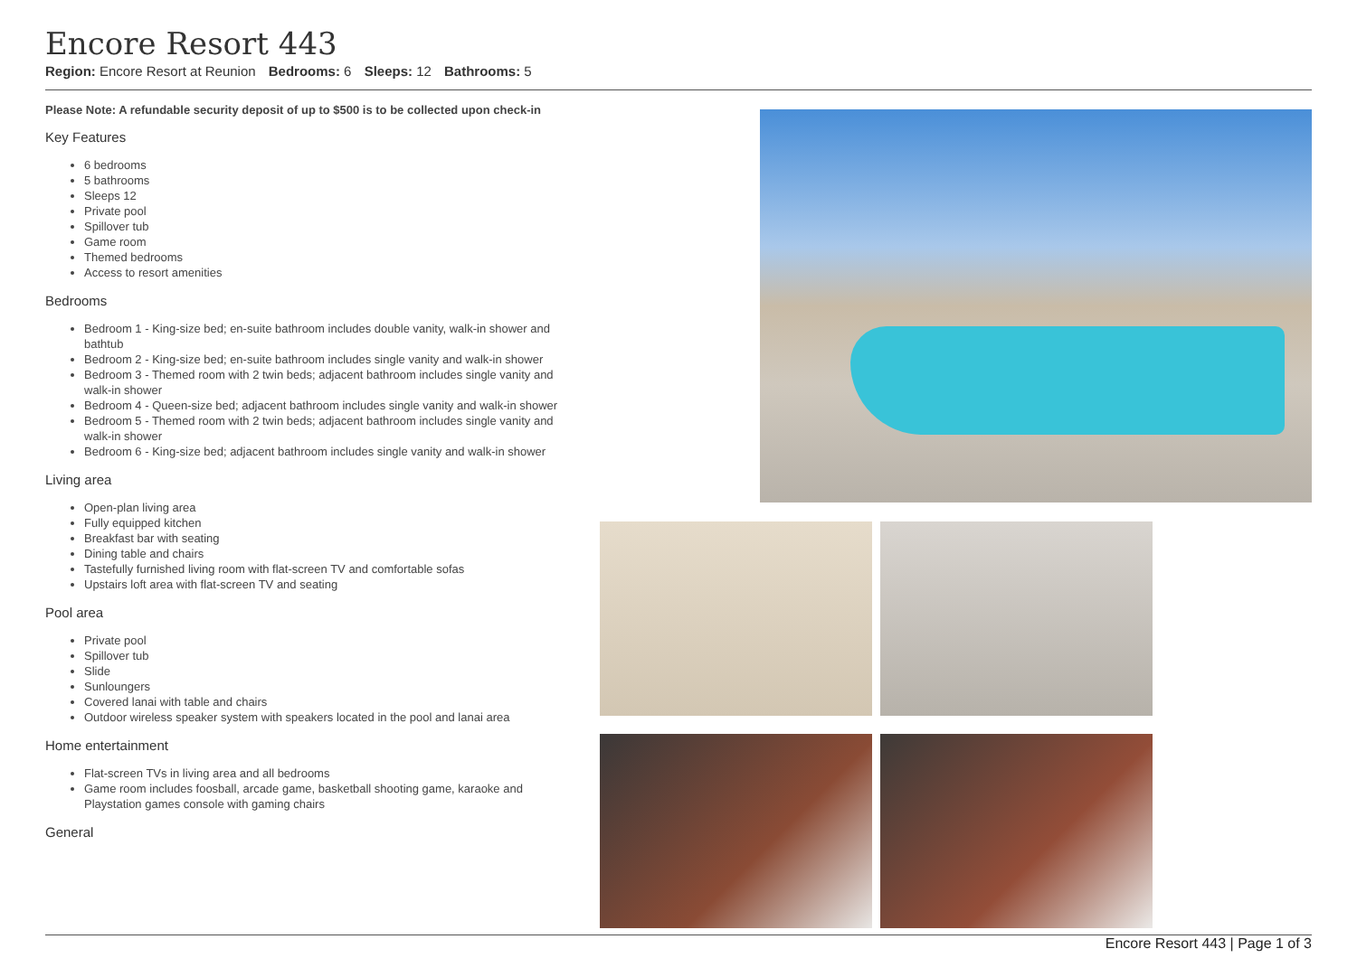Encore Resort 443
Region: Encore Resort at Reunion Bedrooms: 6 Sleeps: 12 Bathrooms: 5
Please Note: A refundable security deposit of up to $500 is to be collected upon check-in
Key Features
6 bedrooms
5 bathrooms
Sleeps 12
Private pool
Spillover tub
Game room
Themed bedrooms
Access to resort amenities
Bedrooms
Bedroom 1 - King-size bed; en-suite bathroom includes double vanity, walk-in shower and bathtub
Bedroom 2 - King-size bed; en-suite bathroom includes single vanity and walk-in shower
Bedroom 3 - Themed room with 2 twin beds; adjacent bathroom includes single vanity and walk-in shower
Bedroom 4 - Queen-size bed; adjacent bathroom includes single vanity and walk-in shower
Bedroom 5 - Themed room with 2 twin beds; adjacent bathroom includes single vanity and walk-in shower
Bedroom 6 - King-size bed; adjacent bathroom includes single vanity and walk-in shower
Living area
Open-plan living area
Fully equipped kitchen
Breakfast bar with seating
Dining table and chairs
Tastefully furnished living room with flat-screen TV and comfortable sofas
Upstairs loft area with flat-screen TV and seating
Pool area
Private pool
Spillover tub
Slide
Sunloungers
Covered lanai with table and chairs
Outdoor wireless speaker system with speakers located in the pool and lanai area
Home entertainment
Flat-screen TVs in living area and all bedrooms
Game room includes foosball, arcade game, basketball shooting game, karaoke and Playstation games console with gaming chairs
General
Encore Resort 443 | Page 1 of 3